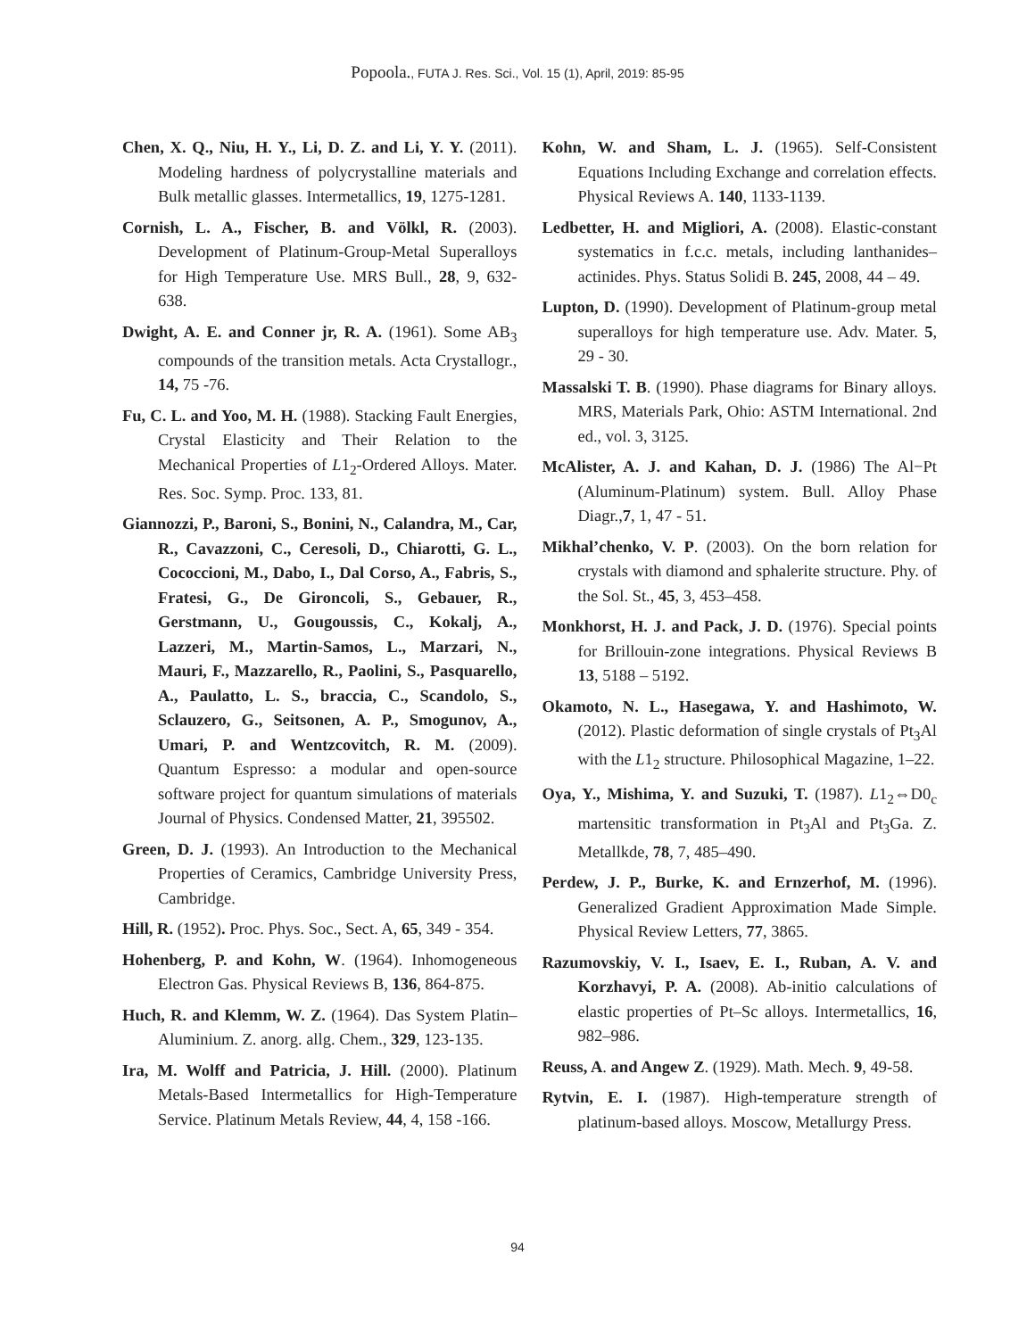Popoola., FUTA J. Res. Sci., Vol. 15 (1), April, 2019: 85-95
Chen, X. Q., Niu, H. Y., Li, D. Z. and Li, Y. Y. (2011). Modeling hardness of polycrystalline materials and Bulk metallic glasses. Intermetallics, 19, 1275-1281.
Cornish, L. A., Fischer, B. and Völkl, R. (2003). Development of Platinum-Group-Metal Superalloys for High Temperature Use. MRS Bull., 28, 9, 632-638.
Dwight, A. E. and Conner jr, R. A. (1961). Some AB<sub>3</sub> compounds of the transition metals. Acta Crystallogr., 14, 75 -76.
Fu, C. L. and Yoo, M. H. (1988). Stacking Fault Energies, Crystal Elasticity and Their Relation to the Mechanical Properties of L1<sub>2</sub>-Ordered Alloys. Mater. Res. Soc. Symp. Proc. 133, 81.
Giannozzi, P., Baroni, S., Bonini, N., Calandra, M., Car, R., Cavazzoni, C., Ceresoli, D., Chiarotti, G. L., Cococcioni, M., Dabo, I., Dal Corso, A., Fabris, S., Fratesi, G., De Gironcoli, S., Gebauer, R., Gerstmann, U., Gougoussis, C., Kokalj, A., Lazzeri, M., Martin-Samos, L., Marzari, N., Mauri, F., Mazzarello, R., Paolini, S., Pasquarello, A., Paulatto, L. S., braccia, C., Scandolo, S., Sclauzero, G., Seitsonen, A. P., Smogunov, A., Umari, P. and Wentzcovitch, R. M. (2009). Quantum Espresso: a modular and open-source software project for quantum simulations of materials Journal of Physics. Condensed Matter, 21, 395502.
Green, D. J. (1993). An Introduction to the Mechanical Properties of Ceramics, Cambridge University Press, Cambridge.
Hill, R. (1952). Proc. Phys. Soc., Sect. A, 65, 349 - 354.
Hohenberg, P. and Kohn, W. (1964). Inhomogeneous Electron Gas. Physical Reviews B, 136, 864-875.
Huch, R. and Klemm, W. Z. (1964). Das System Platin–Aluminium. Z. anorg. allg. Chem., 329, 123-135.
Ira, M. Wolff and Patricia, J. Hill. (2000). Platinum Metals-Based Intermetallics for High-Temperature Service. Platinum Metals Review, 44, 4, 158 -166.
Kohn, W. and Sham, L. J. (1965). Self-Consistent Equations Including Exchange and correlation effects. Physical Reviews A. 140, 1133-1139.
Ledbetter, H. and Migliori, A. (2008). Elastic-constant systematics in f.c.c. metals, including lanthanides–actinides. Phys. Status Solidi B. 245, 2008, 44 – 49.
Lupton, D. (1990). Development of Platinum-group metal superalloys for high temperature use. Adv. Mater. 5, 29 - 30.
Massalski T. B. (1990). Phase diagrams for Binary alloys. MRS, Materials Park, Ohio: ASTM International. 2nd ed., vol. 3, 3125.
McAlister, A. J. and Kahan, D. J. (1986) The Al−Pt (Aluminum-Platinum) system. Bull. Alloy Phase Diagr.,7, 1, 47 - 51.
Mikhal’chenko, V. P. (2003). On the born relation for crystals with diamond and sphalerite structure. Phy. of the Sol. St., 45, 3, 453–458.
Monkhorst, H. J. and Pack, J. D. (1976). Special points for Brillouin-zone integrations. Physical Reviews B 13, 5188 – 5192.
Okamoto, N. L., Hasegawa, Y. and Hashimoto, W. (2012). Plastic deformation of single crystals of Pt<sub>3</sub>Al with the L1<sub>2</sub> structure. Philosophical Magazine, 1–22.
Oya, Y., Mishima, Y. and Suzuki, T. (1987). L1<sub>2</sub>⇔D0<sub>c</sub> martensitic transformation in Pt<sub>3</sub>Al and Pt<sub>3</sub>Ga. Z. Metallkde, 78, 7, 485–490.
Perdew, J. P., Burke, K. and Ernzerhof, M. (1996). Generalized Gradient Approximation Made Simple. Physical Review Letters, 77, 3865.
Razumovskiy, V. I., Isaev, E. I., Ruban, A. V. and Korzhavyi, P. A. (2008). Ab-initio calculations of elastic properties of Pt–Sc alloys. Intermetallics, 16, 982–986.
Reuss, A. and Angew Z. (1929). Math. Mech. 9, 49-58.
Rytvin, E. I. (1987). High-temperature strength of platinum-based alloys. Moscow, Metallurgy Press.
94